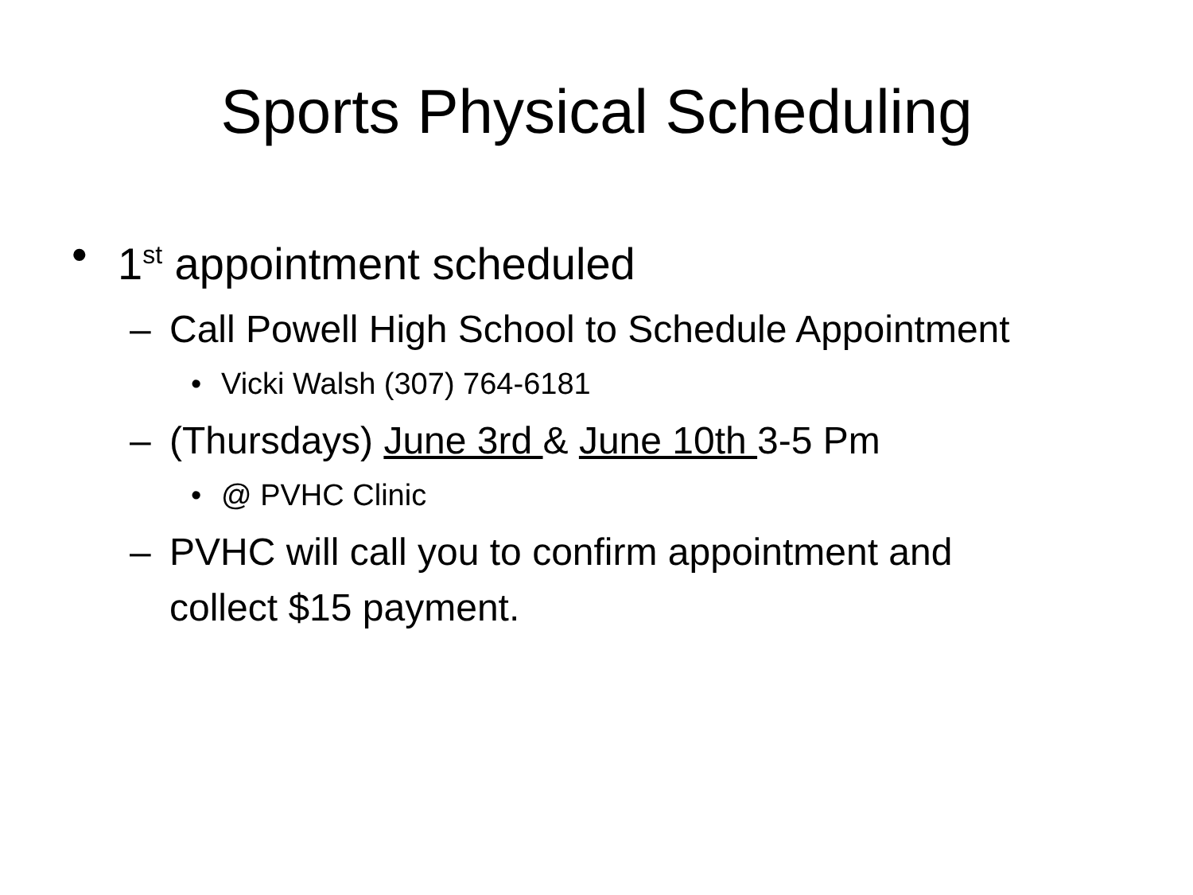Sports Physical Scheduling
• 1<sup>st</sup> appointment scheduled
– Call Powell High School to Schedule Appointment
• Vicki Walsh (307) 764-6181
– (Thursdays) June 3rd & June 10th 3-5 Pm
• @ PVHC Clinic
– PVHC will call you to confirm appointment and
collect $15 payment.